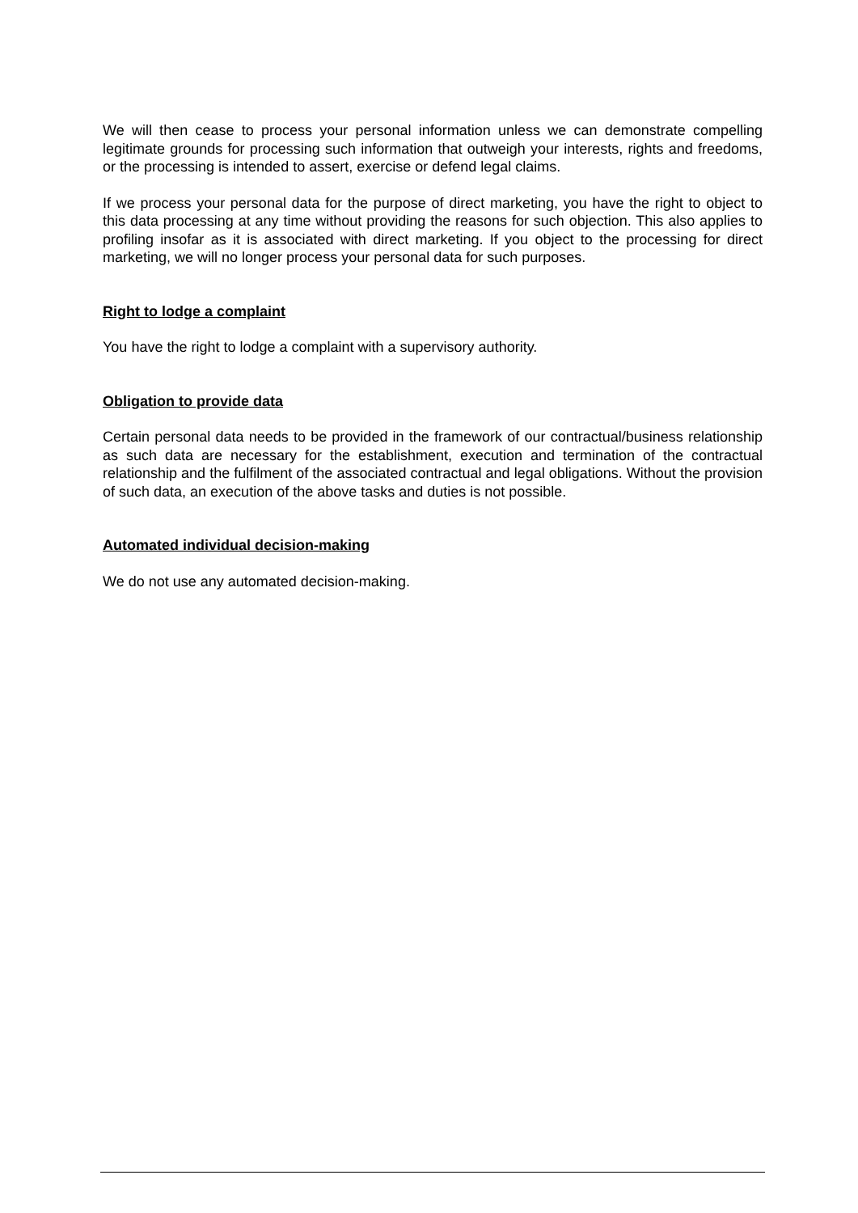We will then cease to process your personal information unless we can demonstrate compelling legitimate grounds for processing such information that outweigh your interests, rights and freedoms, or the processing is intended to assert, exercise or defend legal claims.
If we process your personal data for the purpose of direct marketing, you have the right to object to this data processing at any time without providing the reasons for such objection. This also applies to profiling insofar as it is associated with direct marketing. If you object to the processing for direct marketing, we will no longer process your personal data for such purposes.
Right to lodge a complaint
You have the right to lodge a complaint with a supervisory authority.
Obligation to provide data
Certain personal data needs to be provided in the framework of our contractual/business relationship as such data are necessary for the establishment, execution and termination of the contractual relationship and the fulfilment of the associated contractual and legal obligations. Without the provision of such data, an execution of the above tasks and duties is not possible.
Automated individual decision-making
We do not use any automated decision-making.